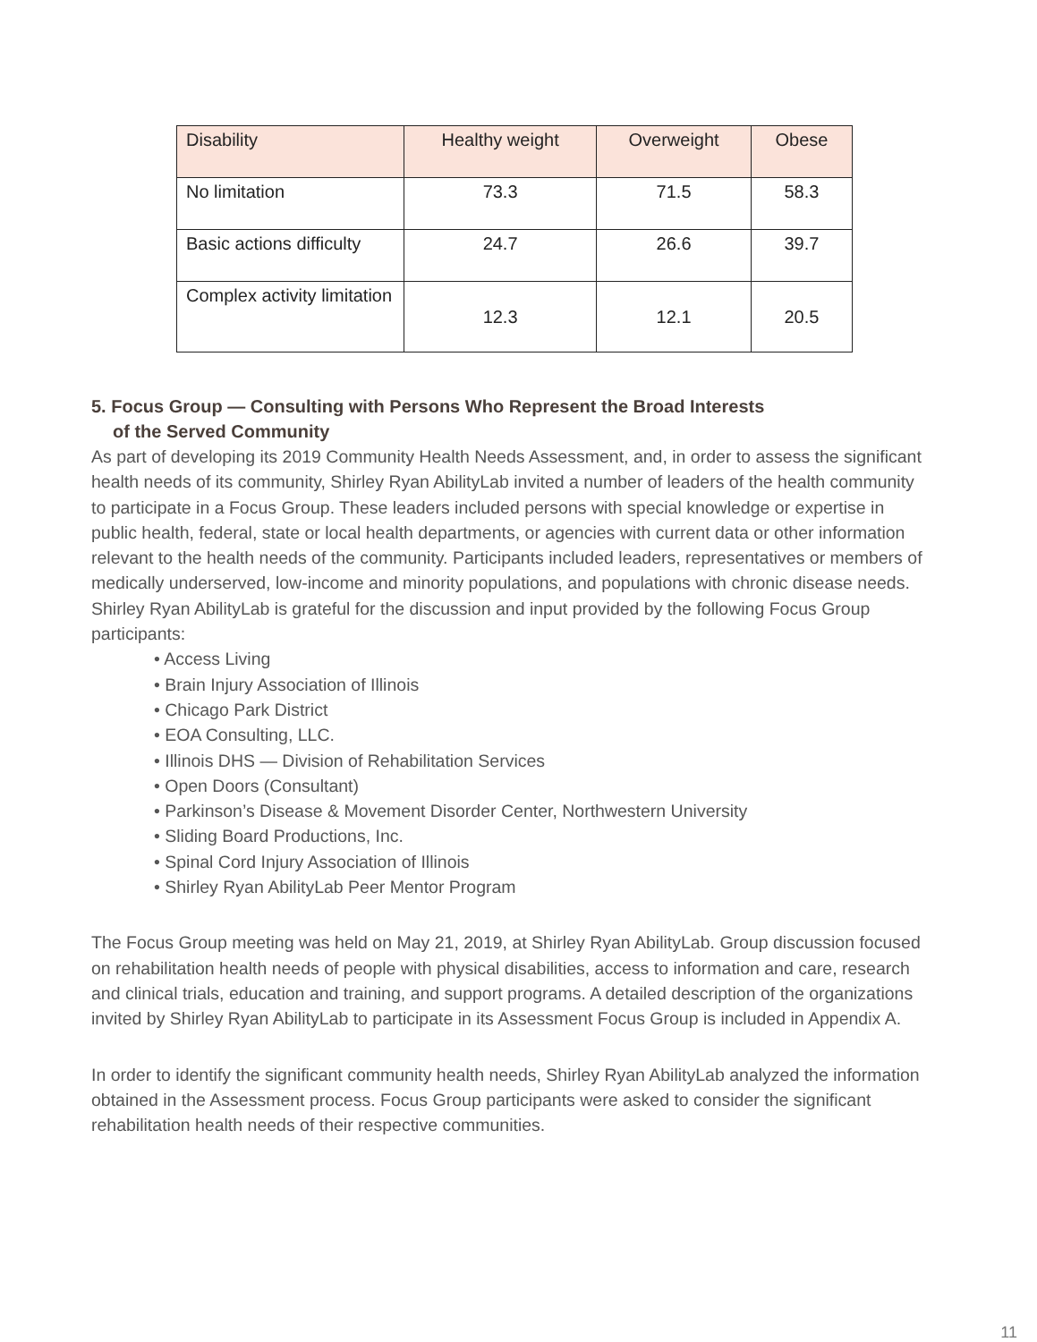| Disability | Healthy weight | Overweight | Obese |
| --- | --- | --- | --- |
| No limitation | 73.3 | 71.5 | 58.3 |
| Basic actions difficulty | 24.7 | 26.6 | 39.7 |
| Complex activity limitation | 12.3 | 12.1 | 20.5 |
5. Focus Group — Consulting with Persons Who Represent the Broad Interests
of the Served Community
As part of developing its 2019 Community Health Needs Assessment, and, in order to assess the significant health needs of its community, Shirley Ryan AbilityLab invited a number of leaders of the health community to participate in a Focus Group. These leaders included persons with special knowledge or expertise in public health, federal, state or local health departments, or agencies with current data or other information relevant to the health needs of the community. Participants included leaders, representatives or members of medically underserved, low-income and minority populations, and populations with chronic disease needs. Shirley Ryan AbilityLab is grateful for the discussion and input provided by the following Focus Group participants:
• Access Living
• Brain Injury Association of Illinois
• Chicago Park District
• EOA Consulting, LLC.
• Illinois DHS — Division of Rehabilitation Services
• Open Doors (Consultant)
• Parkinson’s Disease & Movement Disorder Center, Northwestern University
• Sliding Board Productions, Inc.
• Spinal Cord Injury Association of Illinois
• Shirley Ryan AbilityLab Peer Mentor Program
The Focus Group meeting was held on May 21, 2019, at Shirley Ryan AbilityLab. Group discussion focused on rehabilitation health needs of people with physical disabilities, access to information and care, research and clinical trials, education and training, and support programs. A detailed description of the organizations invited by Shirley Ryan AbilityLab to participate in its Assessment Focus Group is included in Appendix A.
In order to identify the significant community health needs, Shirley Ryan AbilityLab analyzed the information obtained in the Assessment process. Focus Group participants were asked to consider the significant rehabilitation health needs of their respective communities.
11